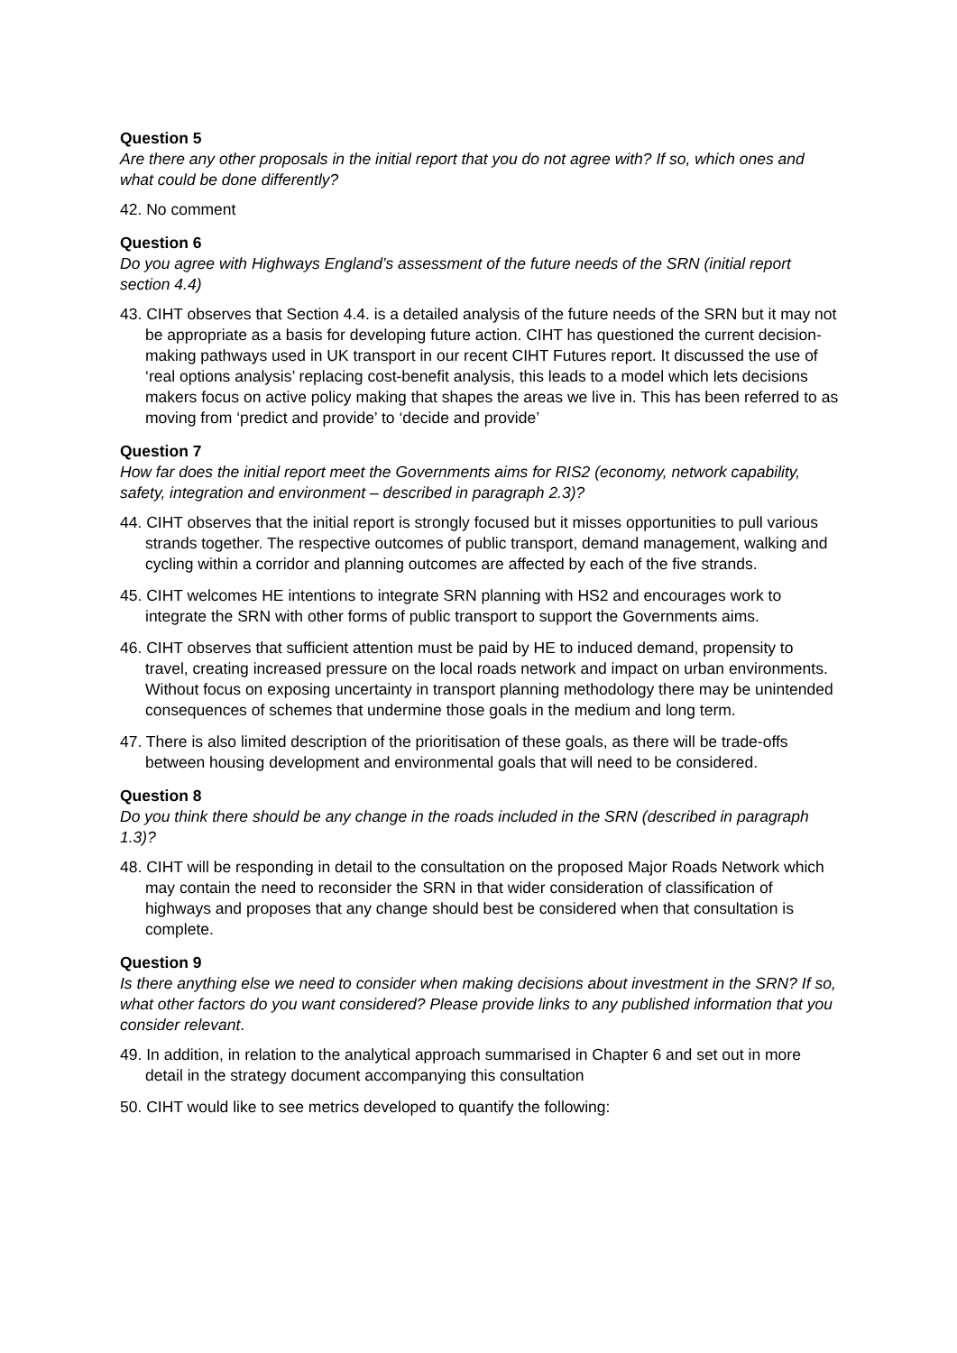Question 5
Are there any other proposals in the initial report that you do not agree with? If so, which ones and what could be done differently?
42. No comment
Question 6
Do you agree with Highways England’s assessment of the future needs of the SRN (initial report section 4.4)
43. CIHT observes that Section 4.4. is a detailed analysis of the future needs of the SRN but it may not be appropriate as a basis for developing future action. CIHT has questioned the current decision-making pathways used in UK transport in our recent CIHT Futures report. It discussed the use of ‘real options analysis’ replacing cost-benefit analysis, this leads to a model which lets decisions makers focus on active policy making that shapes the areas we live in. This has been referred to as moving from ‘predict and provide’ to ‘decide and provide’
Question 7
How far does the initial report meet the Governments aims for RIS2 (economy, network capability, safety, integration and environment – described in paragraph 2.3)?
44. CIHT observes that the initial report is strongly focused but it misses opportunities to pull various strands together. The respective outcomes of public transport, demand management, walking and cycling within a corridor and planning outcomes are affected by each of the five strands.
45. CIHT welcomes HE intentions to integrate SRN planning with HS2 and encourages work to integrate the SRN with other forms of public transport to support the Governments aims.
46. CIHT observes that sufficient attention must be paid by HE to induced demand, propensity to travel, creating increased pressure on the local roads network and impact on urban environments. Without focus on exposing uncertainty in transport planning methodology there may be unintended consequences of schemes that undermine those goals in the medium and long term.
47. There is also limited description of the prioritisation of these goals, as there will be trade-offs between housing development and environmental goals that will need to be considered.
Question 8
Do you think there should be any change in the roads included in the SRN (described in paragraph 1.3)?
48. CIHT will be responding in detail to the consultation on the proposed Major Roads Network which may contain the need to reconsider the SRN in that wider consideration of classification of highways and proposes that any change should best be considered when that consultation is complete.
Question 9
Is there anything else we need to consider when making decisions about investment in the SRN? If so, what other factors do you want considered? Please provide links to any published information that you consider relevant.
49. In addition, in relation to the analytical approach summarised in Chapter 6 and set out in more detail in the strategy document accompanying this consultation
50. CIHT would like to see metrics developed to quantify the following: